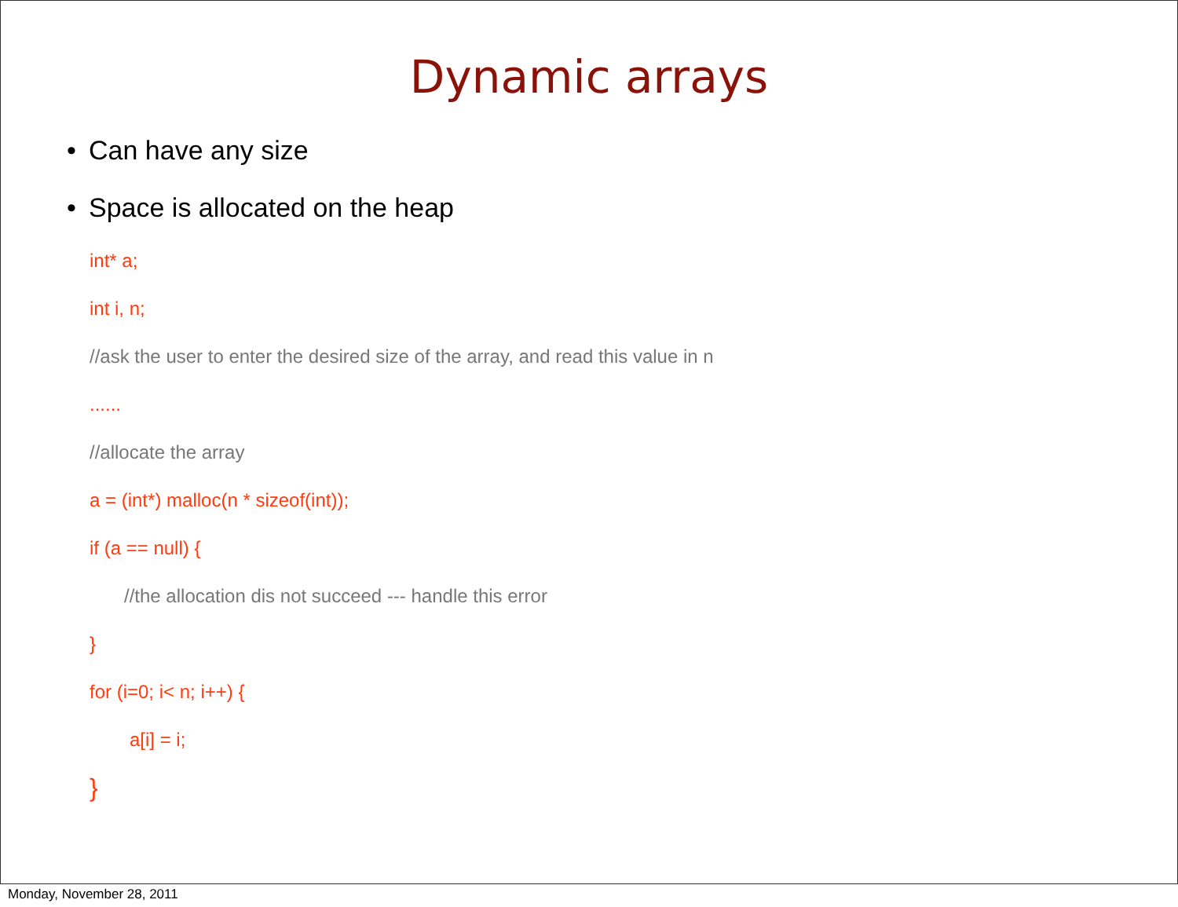Dynamic arrays
• Can have any size
• Space is allocated on the heap
int* a;
int i, n;
//ask the user to enter the desired size of the array, and read this value in n
......
//allocate the array
a = (int*) malloc(n * sizeof(int));
if (a == null) {
//the allocation dis not succeed --- handle this error
}
for (i=0; i< n; i++) {
a[i] = i;
}
Monday, November 28, 2011